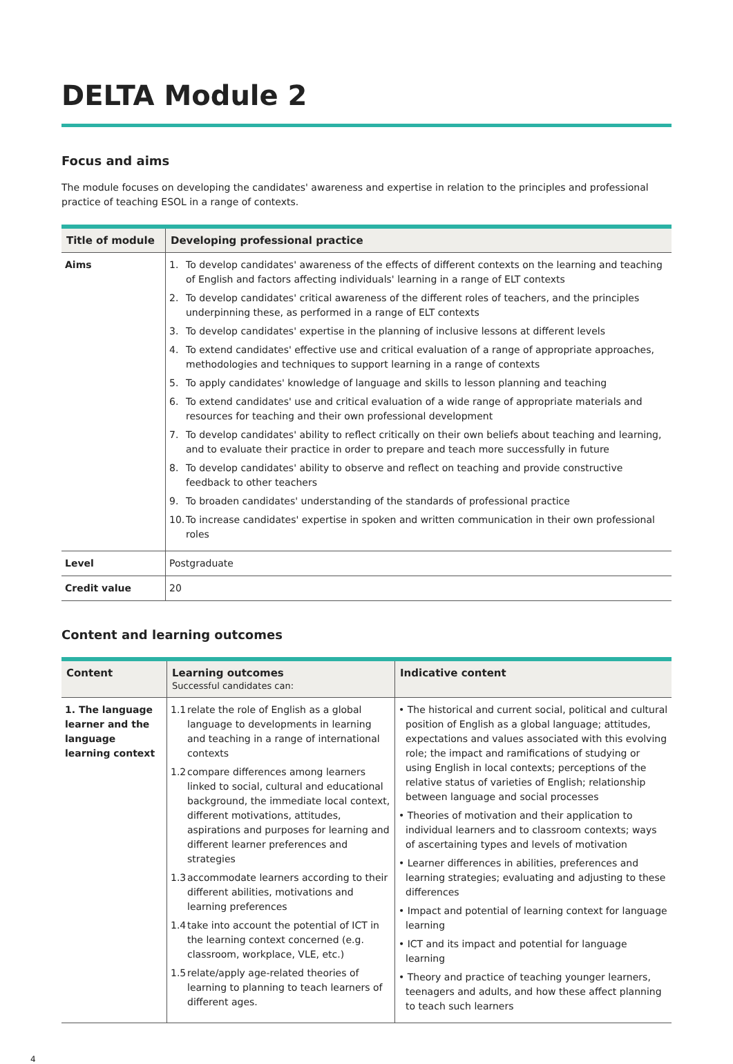DELTA Module 2
Focus and aims
The module focuses on developing the candidates' awareness and expertise in relation to the principles and professional practice of teaching ESOL in a range of contexts.
| Title of module | Developing professional practice |
| --- | --- |
| Aims | 1. To develop candidates' awareness of the effects of different contexts on the learning and teaching of English and factors affecting individuals' learning in a range of ELT contexts 2. To develop candidates' critical awareness of the different roles of teachers, and the principles underpinning these, as performed in a range of ELT contexts 3. To develop candidates' expertise in the planning of inclusive lessons at different levels 4. To extend candidates' effective use and critical evaluation of a range of appropriate approaches, methodologies and techniques to support learning in a range of contexts 5. To apply candidates' knowledge of language and skills to lesson planning and teaching 6. To extend candidates' use and critical evaluation of a wide range of appropriate materials and resources for teaching and their own professional development 7. To develop candidates' ability to reflect critically on their own beliefs about teaching and learning, and to evaluate their practice in order to prepare and teach more successfully in future 8. To develop candidates' ability to observe and reflect on teaching and provide constructive feedback to other teachers 9. To broaden candidates' understanding of the standards of professional practice 10. To increase candidates' expertise in spoken and written communication in their own professional roles |
| Level | Postgraduate |
| Credit value | 20 |
Content and learning outcomes
| Content | Learning outcomes Successful candidates can: | Indicative content |
| --- | --- | --- |
| 1. The language learner and the language learning context | 1.1 relate the role of English as a global language to developments in learning and teaching in a range of international contexts 1.2 compare differences among learners linked to social, cultural and educational background, the immediate local context, different motivations, attitudes, aspirations and purposes for learning and different learner preferences and strategies 1.3 accommodate learners according to their different abilities, motivations and learning preferences 1.4 take into account the potential of ICT in the learning context concerned (e.g. classroom, workplace, VLE, etc.) 1.5 relate/apply age-related theories of learning to planning to teach learners of different ages. | • The historical and current social, political and cultural position of English as a global language; attitudes, expectations and values associated with this evolving role; the impact and ramifications of studying or using English in local contexts; perceptions of the relative status of varieties of English; relationship between language and social processes • Theories of motivation and their application to individual learners and to classroom contexts; ways of ascertaining types and levels of motivation • Learner differences in abilities, preferences and learning strategies; evaluating and adjusting to these differences • Impact and potential of learning context for language learning • ICT and its impact and potential for language learning • Theory and practice of teaching younger learners, teenagers and adults, and how these affect planning to teach such learners |
4